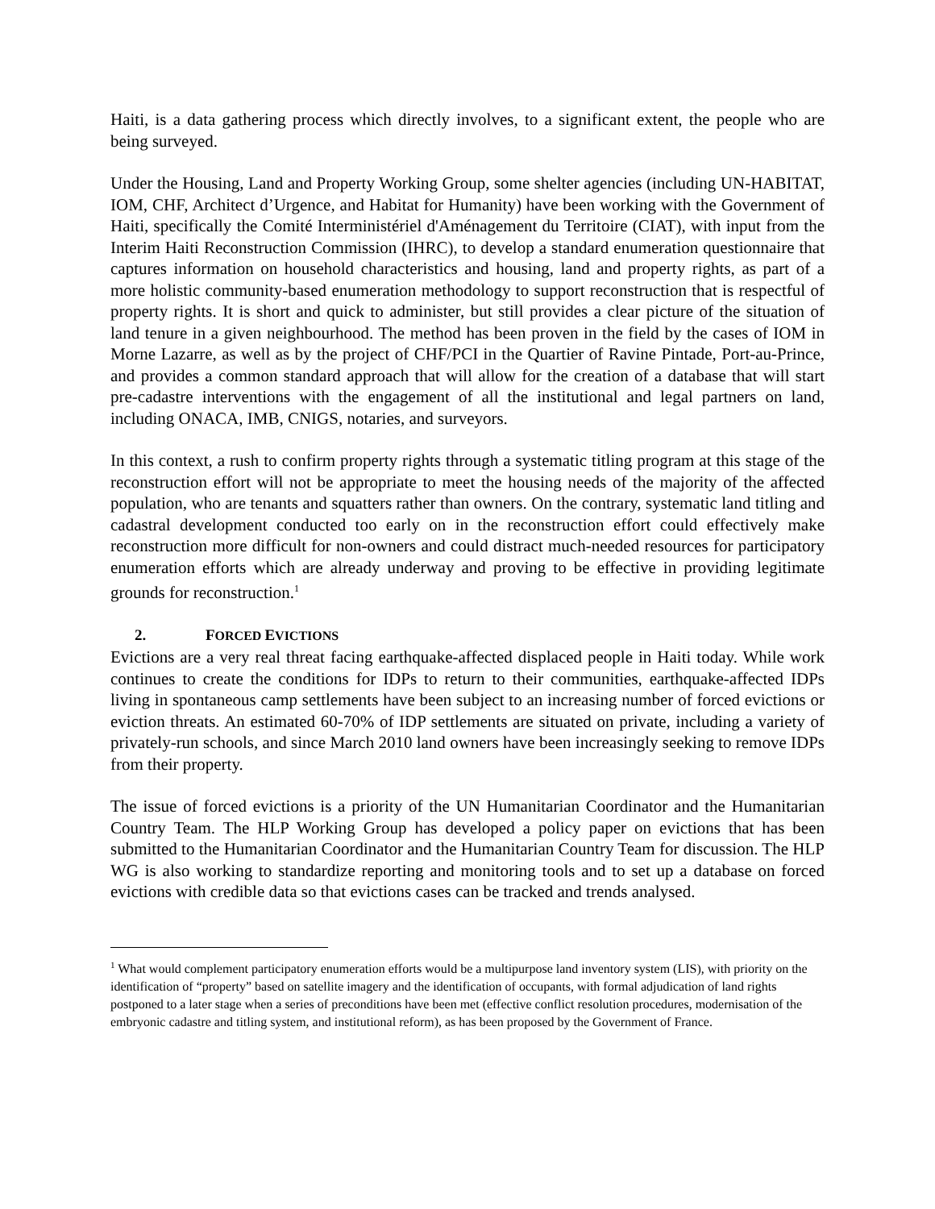Haiti, is a data gathering process which directly involves, to a significant extent, the people who are being surveyed.
Under the Housing, Land and Property Working Group, some shelter agencies (including UN-HABITAT, IOM, CHF, Architect d’Urgence, and Habitat for Humanity) have been working with the Government of Haiti, specifically the Comité Interministériel d'Aménagement du Territoire (CIAT), with input from the Interim Haiti Reconstruction Commission (IHRC), to develop a standard enumeration questionnaire that captures information on household characteristics and housing, land and property rights, as part of a more holistic community-based enumeration methodology to support reconstruction that is respectful of property rights. It is short and quick to administer, but still provides a clear picture of the situation of land tenure in a given neighbourhood. The method has been proven in the field by the cases of IOM in Morne Lazarre, as well as by the project of CHF/PCI in the Quartier of Ravine Pintade, Port-au-Prince, and provides a common standard approach that will allow for the creation of a database that will start pre-cadastre interventions with the engagement of all the institutional and legal partners on land, including ONACA, IMB, CNIGS, notaries, and surveyors.
In this context, a rush to confirm property rights through a systematic titling program at this stage of the reconstruction effort will not be appropriate to meet the housing needs of the majority of the affected population, who are tenants and squatters rather than owners. On the contrary, systematic land titling and cadastral development conducted too early on in the reconstruction effort could effectively make reconstruction more difficult for non-owners and could distract much-needed resources for participatory enumeration efforts which are already underway and proving to be effective in providing legitimate grounds for reconstruction.<sup>1</sup>
2. FORCED EVICTIONS
Evictions are a very real threat facing earthquake-affected displaced people in Haiti today. While work continues to create the conditions for IDPs to return to their communities, earthquake-affected IDPs living in spontaneous camp settlements have been subject to an increasing number of forced evictions or eviction threats. An estimated 60-70% of IDP settlements are situated on private, including a variety of privately-run schools, and since March 2010 land owners have been increasingly seeking to remove IDPs from their property.
The issue of forced evictions is a priority of the UN Humanitarian Coordinator and the Humanitarian Country Team. The HLP Working Group has developed a policy paper on evictions that has been submitted to the Humanitarian Coordinator and the Humanitarian Country Team for discussion. The HLP WG is also working to standardize reporting and monitoring tools and to set up a database on forced evictions with credible data so that evictions cases can be tracked and trends analysed.
<sup>1</sup> What would complement participatory enumeration efforts would be a multipurpose land inventory system (LIS), with priority on the identification of “property” based on satellite imagery and the identification of occupants, with formal adjudication of land rights postponed to a later stage when a series of preconditions have been met (effective conflict resolution procedures, modernisation of the embryonic cadastre and titling system, and institutional reform), as has been proposed by the Government of France.